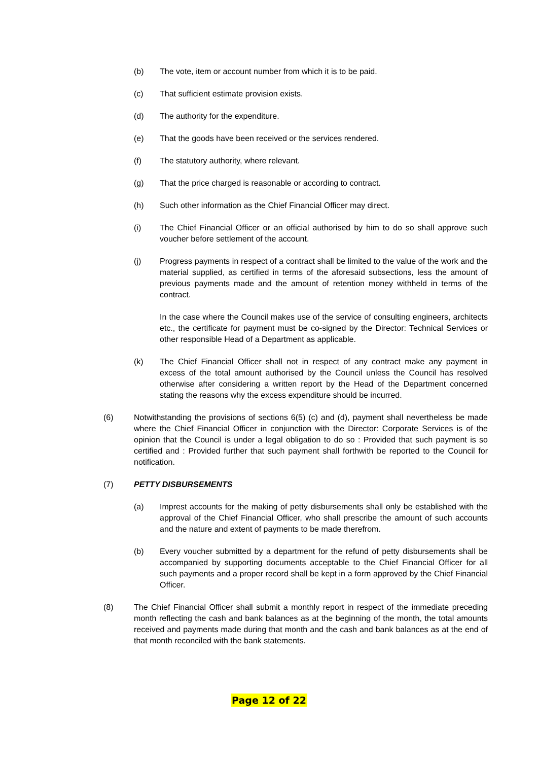(b) The vote, item or account number from which it is to be paid.
(c) That sufficient estimate provision exists.
(d) The authority for the expenditure.
(e) That the goods have been received or the services rendered.
(f) The statutory authority, where relevant.
(g) That the price charged is reasonable or according to contract.
(h) Such other information as the Chief Financial Officer may direct.
(i) The Chief Financial Officer or an official authorised by him to do so shall approve such voucher before settlement of the account.
(j) Progress payments in respect of a contract shall be limited to the value of the work and the material supplied, as certified in terms of the aforesaid subsections, less the amount of previous payments made and the amount of retention money withheld in terms of the contract.
In the case where the Council makes use of the service of consulting engineers, architects etc., the certificate for payment must be co-signed by the Director: Technical Services or other responsible Head of a Department as applicable.
(k) The Chief Financial Officer shall not in respect of any contract make any payment in excess of the total amount authorised by the Council unless the Council has resolved otherwise after considering a written report by the Head of the Department concerned stating the reasons why the excess expenditure should be incurred.
(6) Notwithstanding the provisions of sections 6(5) (c) and (d), payment shall nevertheless be made where the Chief Financial Officer in conjunction with the Director: Corporate Services is of the opinion that the Council is under a legal obligation to do so : Provided that such payment is so certified and : Provided further that such payment shall forthwith be reported to the Council for notification.
(7) PETTY DISBURSEMENTS
(a) Imprest accounts for the making of petty disbursements shall only be established with the approval of the Chief Financial Officer, who shall prescribe the amount of such accounts and the nature and extent of payments to be made therefrom.
(b) Every voucher submitted by a department for the refund of petty disbursements shall be accompanied by supporting documents acceptable to the Chief Financial Officer for all such payments and a proper record shall be kept in a form approved by the Chief Financial Officer.
(8) The Chief Financial Officer shall submit a monthly report in respect of the immediate preceding month reflecting the cash and bank balances as at the beginning of the month, the total amounts received and payments made during that month and the cash and bank balances as at the end of that month reconciled with the bank statements.
Page 12 of 22